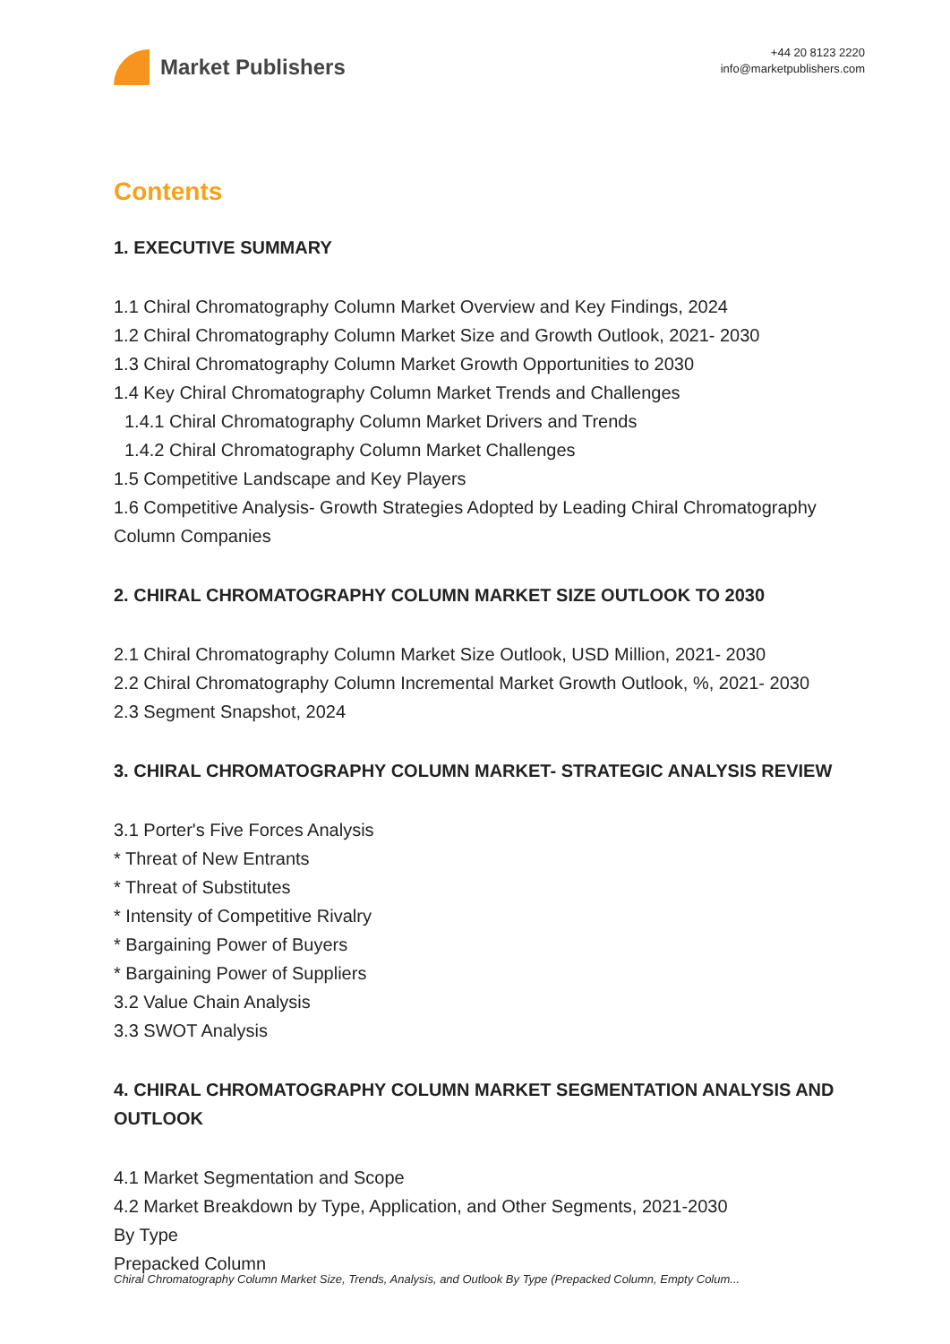Market Publishers
+44 20 8123 2220
info@marketpublishers.com
Contents
1. EXECUTIVE SUMMARY
1.1 Chiral Chromatography Column Market Overview and Key Findings, 2024
1.2 Chiral Chromatography Column Market Size and Growth Outlook, 2021- 2030
1.3 Chiral Chromatography Column Market Growth Opportunities to 2030
1.4 Key Chiral Chromatography Column Market Trends and Challenges
1.4.1 Chiral Chromatography Column Market Drivers and Trends
1.4.2 Chiral Chromatography Column Market Challenges
1.5 Competitive Landscape and Key Players
1.6 Competitive Analysis- Growth Strategies Adopted by Leading Chiral Chromatography Column Companies
2. CHIRAL CHROMATOGRAPHY COLUMN MARKET SIZE OUTLOOK TO 2030
2.1 Chiral Chromatography Column Market Size Outlook, USD Million, 2021- 2030
2.2 Chiral Chromatography Column Incremental Market Growth Outlook, %, 2021- 2030
2.3 Segment Snapshot, 2024
3. CHIRAL CHROMATOGRAPHY COLUMN MARKET- STRATEGIC ANALYSIS REVIEW
3.1 Porter's Five Forces Analysis
* Threat of New Entrants
* Threat of Substitutes
* Intensity of Competitive Rivalry
* Bargaining Power of Buyers
* Bargaining Power of Suppliers
3.2 Value Chain Analysis
3.3 SWOT Analysis
4. CHIRAL CHROMATOGRAPHY COLUMN MARKET SEGMENTATION ANALYSIS AND OUTLOOK
4.1 Market Segmentation and Scope
4.2 Market Breakdown by Type, Application, and Other Segments, 2021-2030
By Type
Prepacked Column
Chiral Chromatography Column Market Size, Trends, Analysis, and Outlook By Type (Prepacked Column, Empty Colum...